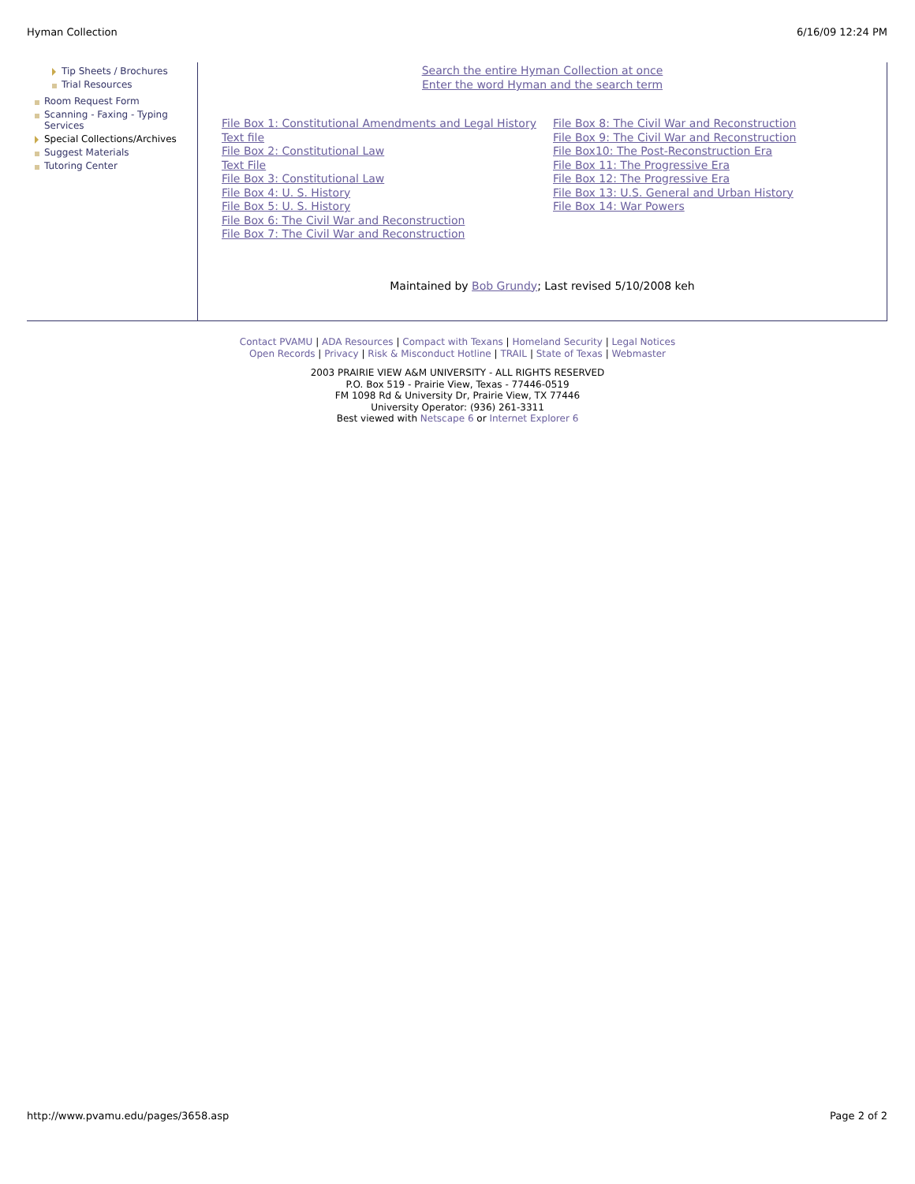Hyman Collection 6/16/09 12:24 PM
Tip Sheets / Brochures
Trial Resources
Room Request Form
Scanning - Faxing - Typing Services
Special Collections/Archives
Suggest Materials
Tutoring Center
Search the entire Hyman Collection at once
Enter the word Hyman and the search term
File Box 1: Constitutional Amendments and Legal History Text file
File Box 2: Constitutional Law
Text File
File Box 3: Constitutional Law
File Box 4: U. S. History
File Box 5: U. S. History
File Box 6: The Civil War and Reconstruction
File Box 7: The Civil War and Reconstruction
File Box 8: The Civil War and Reconstruction
File Box 9: The Civil War and Reconstruction
File Box10: The Post-Reconstruction Era
File Box 11: The Progressive Era
File Box 12: The Progressive Era
File Box 13: U.S. General and Urban History
File Box 14: War Powers
Maintained by Bob Grundy; Last revised 5/10/2008 keh
Contact PVAMU | ADA Resources | Compact with Texans | Homeland Security | Legal Notices
Open Records | Privacy | Risk & Misconduct Hotline | TRAIL | State of Texas | Webmaster
2003 PRAIRIE VIEW A&M UNIVERSITY - ALL RIGHTS RESERVED
P.O. Box 519 - Prairie View, Texas - 77446-0519
FM 1098 Rd & University Dr, Prairie View, TX 77446
University Operator: (936) 261-3311
Best viewed with Netscape 6 or Internet Explorer 6
http://www.pvamu.edu/pages/3658.asp Page 2 of 2